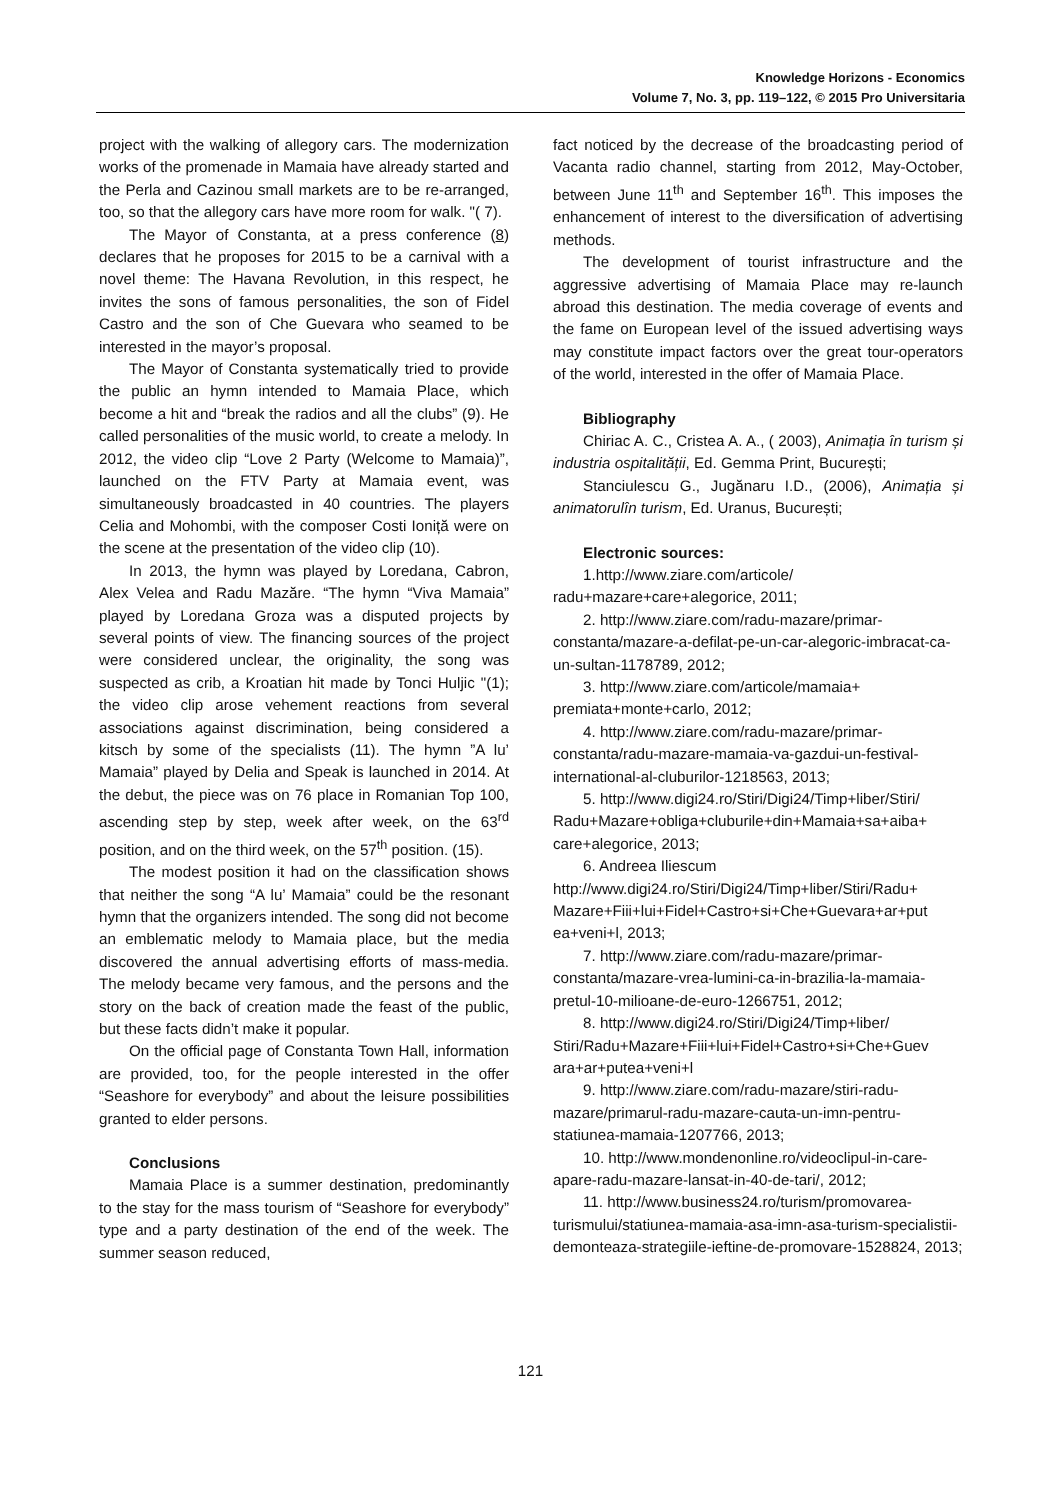Knowledge Horizons - Economics
Volume 7, No. 3, pp. 119–122, © 2015 Pro Universitaria
project with the walking of allegory cars. The modernization works of the promenade in Mamaia have already started and the Perla and Cazinou small markets are to be re-arranged, too, so that the allegory cars have more room for walk. "( 7).
The Mayor of Constanta, at a press conference (8) declares that he proposes for 2015 to be a carnival with a novel theme: The Havana Revolution, in this respect, he invites the sons of famous personalities, the son of Fidel Castro and the son of Che Guevara who seamed to be interested in the mayor’s proposal.
The Mayor of Constanta systematically tried to provide the public an hymn intended to Mamaia Place, which become a hit and “break the radios and all the clubs” (9). He called personalities of the music world, to create a melody. In 2012, the video clip “Love 2 Party (Welcome to Mamaia)”, launched on the FTV Party at Mamaia event, was simultaneously broadcasted in 40 countries. The players Celia and Mohombi, with the composer Costi Ioniță were on the scene at the presentation of the video clip (10).
In 2013, the hymn was played by Loredana, Cabron, Alex Velea and Radu Mazăre. “The hymn “Viva Mamaia” played by Loredana Groza was a disputed projects by several points of view. The financing sources of the project were considered unclear, the originality, the song was suspected as crib, a Kroatian hit made by Tonci Huljic "(1); the video clip arose vehement reactions from several associations against discrimination, being considered a kitsch by some of the specialists (11). The hymn ”A lu’ Mamaia” played by Delia and Speak is launched in 2014. At the debut, the piece was on 76 place in Romanian Top 100, ascending step by step, week after week, on the 63<sup>rd</sup> position, and on the third week, on the 57<sup>th</sup> position. (15).
The modest position it had on the classification shows that neither the song “A lu’ Mamaia” could be the resonant hymn that the organizers intended. The song did not become an emblematic melody to Mamaia place, but the media discovered the annual advertising efforts of mass-media. The melody became very famous, and the persons and the story on the back of creation made the feast of the public, but these facts didn’t make it popular.
On the official page of Constanta Town Hall, information are provided, too, for the people interested in the offer “Seashore for everybody” and about the leisure possibilities granted to elder persons.
Conclusions
Mamaia Place is a summer destination, predominantly to the stay for the mass tourism of “Seashore for everybody” type and a party destination of the end of the week. The summer season reduced,
fact noticed by the decrease of the broadcasting period of Vacanta radio channel, starting from 2012, May-October, between June 11<sup>th</sup> and September 16<sup>th</sup>. This imposes the enhancement of interest to the diversification of advertising methods.
The development of tourist infrastructure and the aggressive advertising of Mamaia Place may re-launch abroad this destination. The media coverage of events and the fame on European level of the issued advertising ways may constitute impact factors over the great tour-operators of the world, interested in the offer of Mamaia Place.
Bibliography
Chiriac A. C., Cristea A. A., ( 2003), Animația în turism și industria ospitalității, Ed. Gemma Print, București;
Stanciulescu G., Jugănaru I.D., (2006), Animația și animatorulîn turism, Ed. Uranus, București;
Electronic sources:
1.http://www.ziare.com/articole/ radu+mazare+care+alegorice, 2011;
2. http://www.ziare.com/radu-mazare/primar-constanta/mazare-a-defilat-pe-un-car-alegoric-imbracat-ca-un-sultan-1178789, 2012;
3. http://www.ziare.com/articole/mamaia+ premiata+monte+carlo, 2012;
4. http://www.ziare.com/radu-mazare/primar-constanta/radu-mazare-mamaia-va-gazdui-un-festival-international-al-cluburilor-1218563, 2013;
5. http://www.digi24.ro/Stiri/Digi24/Timp+liber/Stiri/ Radu+Mazare+obliga+cluburile+din+Mamaia+sa+aiba+ care+alegorice, 2013;
6. Andreea Iliescum http://www.digi24.ro/Stiri/Digi24/Timp+liber/Stiri/Radu+ Mazare+Fiii+lui+Fidel+Castro+si+Che+Guevara+ar+put ea+veni+l, 2013;
7. http://www.ziare.com/radu-mazare/primar-constanta/mazare-vrea-lumini-ca-in-brazilia-la-mamaia-pretul-10-milioane-de-euro-1266751, 2012;
8. http://www.digi24.ro/Stiri/Digi24/Timp+liber/ Stiri/Radu+Mazare+Fiii+lui+Fidel+Castro+si+Che+Guev ara+ar+putea+veni+l
9. http://www.ziare.com/radu-mazare/stiri-radu-mazare/primarul-radu-mazare-cauta-un-imn-pentru-statiunea-mamaia-1207766, 2013;
10. http://www.mondenonline.ro/videoclipul-in-care-apare-radu-mazare-lansat-in-40-de-tari/, 2012;
11. http://www.business24.ro/turism/promovarea-turismului/statiunea-mamaia-asa-imn-asa-turism-specialistii-demonteaza-strategiile-ieftine-de-promovare-1528824, 2013;
121